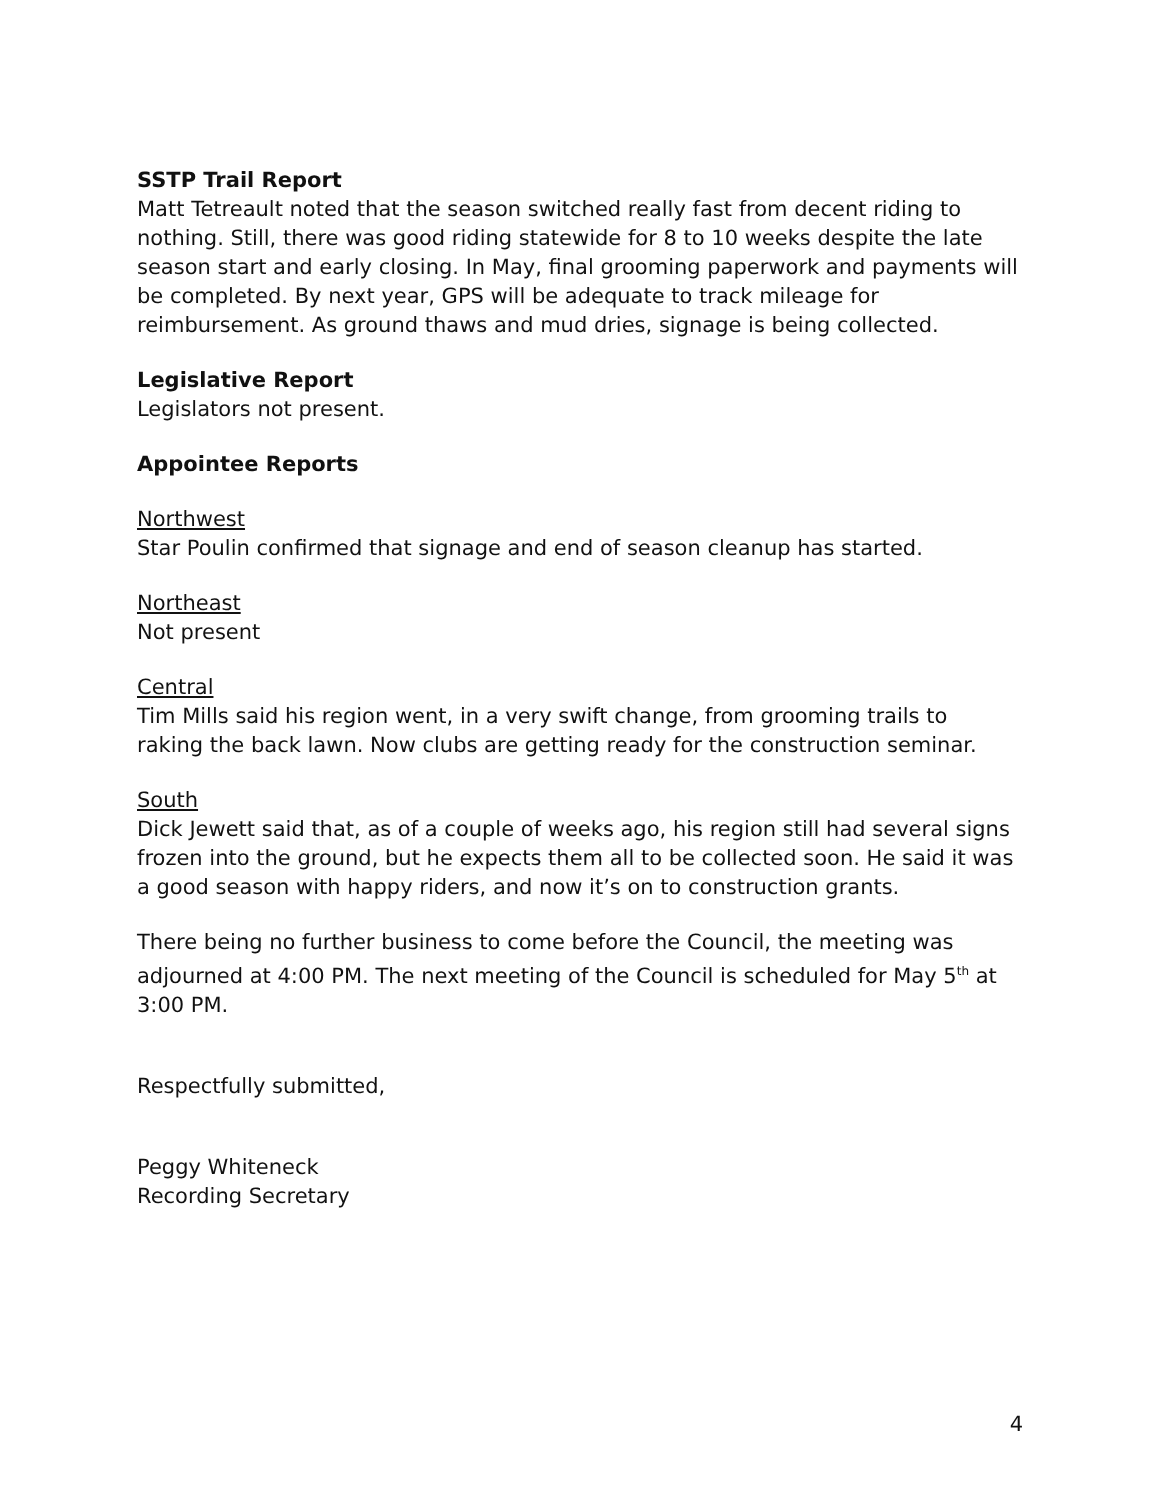SSTP Trail Report
Matt Tetreault noted that the season switched really fast from decent riding to nothing. Still, there was good riding statewide for 8 to 10 weeks despite the late season start and early closing. In May, final grooming paperwork and payments will be completed. By next year, GPS will be adequate to track mileage for reimbursement. As ground thaws and mud dries, signage is being collected.
Legislative Report
Legislators not present.
Appointee Reports
Northwest
Star Poulin confirmed that signage and end of season cleanup has started.
Northeast
Not present
Central
Tim Mills said his region went, in a very swift change, from grooming trails to raking the back lawn. Now clubs are getting ready for the construction seminar.
South
Dick Jewett said that, as of a couple of weeks ago, his region still had several signs frozen into the ground, but he expects them all to be collected soon. He said it was a good season with happy riders, and now it’s on to construction grants.
There being no further business to come before the Council, the meeting was adjourned at 4:00 PM. The next meeting of the Council is scheduled for May 5<sup>th</sup> at 3:00 PM.
Respectfully submitted,
Peggy Whiteneck
Recording Secretary
4